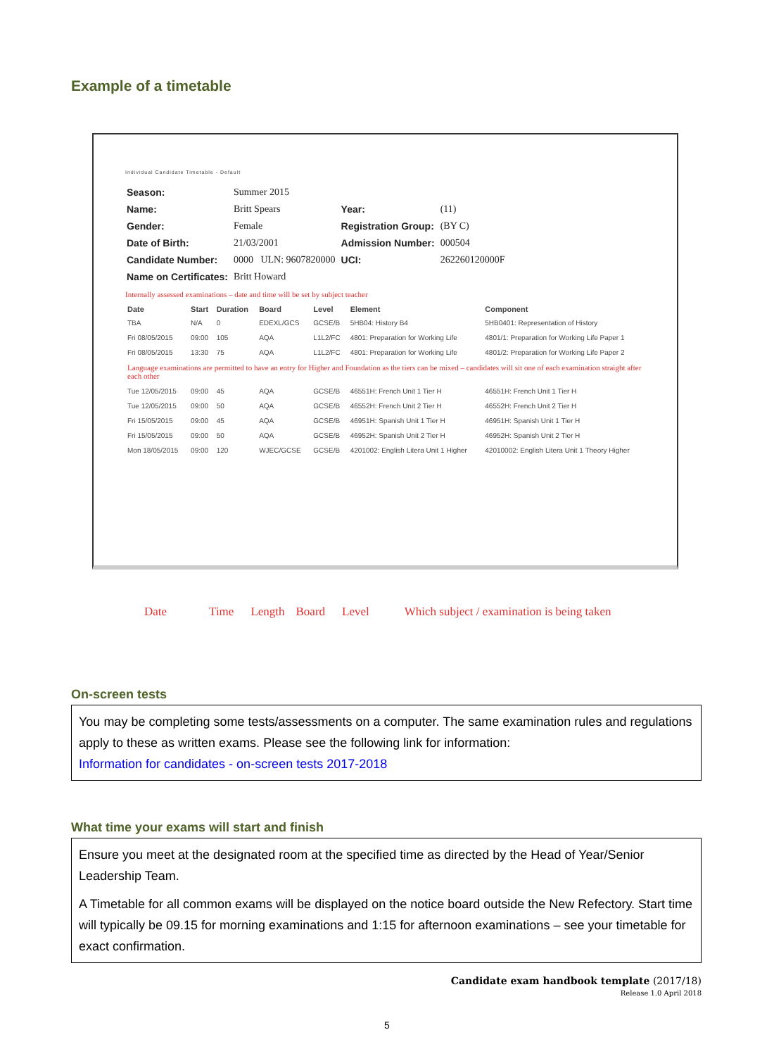Example of a timetable
Individual Candidate Timetable - Default
| Season: | Summer 2015 | | |
| Name: | Britt Spears | Year: | (11) |
| Gender: | Female | Registration Group: | (BY C) |
| Date of Birth: | 21/03/2001 | Admission Number: | 000504 |
| Candidate Number: | 0000 ULN: 9607820000 | UCI: | 262260120000F |
| Name on Certificates: | Britt Howard | | |
Internally assessed examinations – date and time will be set by subject teacher
| Date | Start | Duration | Board | Level | Element | Component |
| --- | --- | --- | --- | --- | --- | --- |
| TBA | N/A | 0 | EDEXL/GCS | GCSE/B | 5HB04: History B4 | 5HB0401: Representation of History |
| Fri 08/05/2015 | 09:00 | 105 | AQA | L1L2/FC | 4801: Preparation for Working Life | 4801/1: Preparation for Working Life Paper 1 |
| Fri 08/05/2015 | 13:30 | 75 | AQA | L1L2/FC | 4801: Preparation for Working Life | 4801/2: Preparation for Working Life Paper 2 |
| Language examinations are permitted to have an entry for Higher and Foundation as the tiers can be mixed – candidates will sit one of each examination straight after each other | | | | | | |
| Tue 12/05/2015 | 09:00 | 45 | AQA | GCSE/B | 46551H: French Unit 1 Tier H | 46551H: French Unit 1 Tier H |
| Tue 12/05/2015 | 09:00 | 50 | AQA | GCSE/B | 46552H: French Unit 2 Tier H | 46552H: French Unit 2 Tier H |
| Fri 15/05/2015 | 09:00 | 45 | AQA | GCSE/B | 46951H: Spanish Unit 1 Tier H | 46951H: Spanish Unit 1 Tier H |
| Fri 15/05/2015 | 09:00 | 50 | AQA | GCSE/B | 46952H: Spanish Unit 2 Tier H | 46952H: Spanish Unit 2 Tier H |
| Mon 18/05/2015 | 09:00 | 120 | WJEC/GCSE | GCSE/B | 4201002: English Litera Unit 1 Higher | 42010002: English Litera Unit 1 Theory Higher |
Date Time Length Board Level Which subject / examination is being taken
On-screen tests
You may be completing some tests/assessments on a computer. The same examination rules and regulations apply to these as written exams. Please see the following link for information:
Information for candidates - on-screen tests 2017-2018
What time your exams will start and finish
Ensure you meet at the designated room at the specified time as directed by the Head of Year/Senior Leadership Team.
A Timetable for all common exams will be displayed on the notice board outside the New Refectory. Start time will typically be 09.15 for morning examinations and 1:15 for afternoon examinations – see your timetable for exact confirmation.
Candidate exam handbook template (2017/18)
Release 1.0 April 2018
5